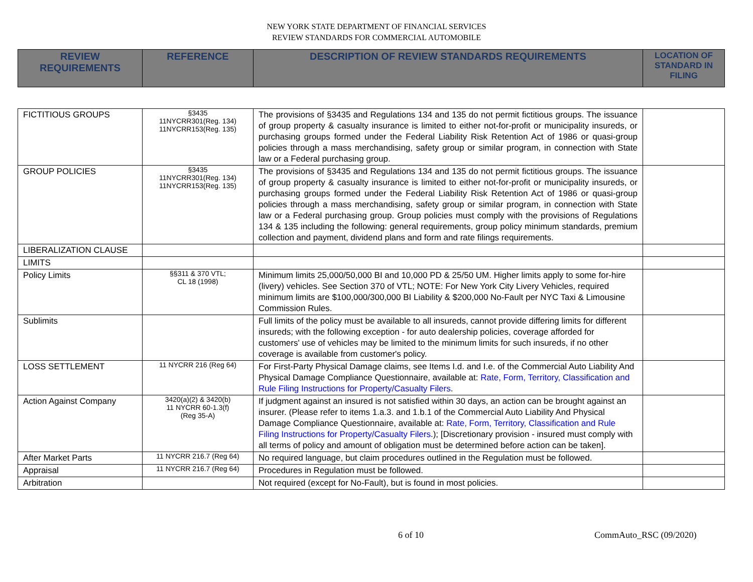NEW YORK STATE DEPARTMENT OF FINANCIAL SERVICES
REVIEW STANDARDS FOR COMMERCIAL AUTOMOBILE
| REVIEW REQUIREMENTS | REFERENCE | DESCRIPTION OF REVIEW STANDARDS REQUIREMENTS | LOCATION OF STANDARD IN FILING |
| --- | --- | --- | --- |
| FICTITIOUS GROUPS | §3435 11NYCRR301(Reg. 134) 11NYCRR153(Reg. 135) | The provisions of §3435 and Regulations 134 and 135 do not permit fictitious groups. The issuance of group property & casualty insurance is limited to either not-for-profit or municipality insureds, or purchasing groups formed under the Federal Liability Risk Retention Act of 1986 or quasi-group policies through a mass merchandising, safety group or similar program, in connection with State law or a Federal purchasing group. | |
| GROUP POLICIES | §3435 11NYCRR301(Reg. 134) 11NYCRR153(Reg. 135) | The provisions of §3435 and Regulations 134 and 135 do not permit fictitious groups. The issuance of group property & casualty insurance is limited to either not-for-profit or municipality insureds, or purchasing groups formed under the Federal Liability Risk Retention Act of 1986 or quasi-group policies through a mass merchandising, safety group or similar program, in connection with State law or a Federal purchasing group. Group policies must comply with the provisions of Regulations 134 & 135 including the following: general requirements, group policy minimum standards, premium collection and payment, dividend plans and form and rate filings requirements. | |
| LIBERALIZATION CLAUSE | | | |
| LIMITS | | | |
| Policy Limits | §§311 & 370 VTL; CL 18 (1998) | Minimum limits 25,000/50,000 BI and 10,000 PD & 25/50 UM. Higher limits apply to some for-hire (livery) vehicles. See Section 370 of VTL; NOTE: For New York City Livery Vehicles, required minimum limits are $100,000/300,000 BI Liability & $200,000 No-Fault per NYC Taxi & Limousine Commission Rules. | |
| Sublimits | | Full limits of the policy must be available to all insureds, cannot provide differing limits for different insureds; with the following exception - for auto dealership policies, coverage afforded for customers' use of vehicles may be limited to the minimum limits for such insureds, if no other coverage is available from customer's policy. | |
| LOSS SETTLEMENT | 11 NYCRR 216 (Reg 64) | For First-Party Physical Damage claims, see Items I.d. and I.e. of the Commercial Auto Liability And Physical Damage Compliance Questionnaire, available at: Rate, Form, Territory, Classification and Rule Filing Instructions for Property/Casualty Filers . | |
| Action Against Company | 3420(a)(2) & 3420(b) 11 NYCRR 60-1.3(f) (Reg 35-A) | If judgment against an insured is not satisfied within 30 days, an action can be brought against an insurer. (Please refer to items 1.a.3. and 1.b.1 of the Commercial Auto Liability And Physical Damage Compliance Questionnaire, available at: Rate, Form, Territory, Classification and Rule Filing Instructions for Property/Casualty Filers .); [Discretionary provision - insured must comply with all terms of policy and amount of obligation must be determined before action can be taken]. | |
| After Market Parts | 11 NYCRR 216.7 (Reg 64) | No required language, but claim procedures outlined in the Regulation must be followed. | |
| Appraisal | 11 NYCRR 216.7 (Reg 64) | Procedures in Regulation must be followed. | |
| Arbitration | | Not required (except for No-Fault), but is found in most policies. | |
6 of 10 CommAuto_RSC (09/2020)